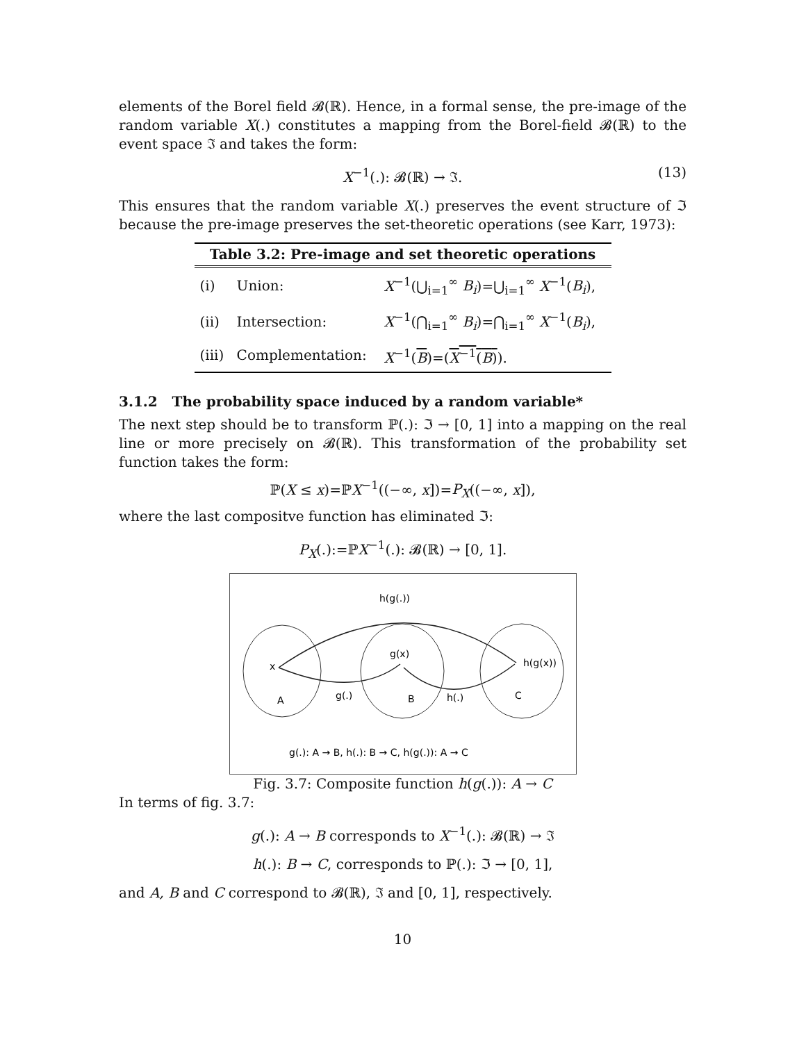elements of the Borel field 𝓑(ℝ). Hence, in a formal sense, the pre-image of the random variable X(.) constitutes a mapping from the Borel-field 𝓑(ℝ) to the event space ℑ and takes the form:
X<sup>−1</sup>(.): 𝓑(ℝ) → ℑ. (13)
This ensures that the random variable X(.) preserves the event structure of ℑ because the pre-image preserves the set-theoretic operations (see Karr, 1973):
Table 3.2: Pre-image and set theoretic operations
| (i) | Union: | X<sup>−1</sup>(⋃<sub>i=1</sub><sup>∞</sup> B<sub>i</sub> )=⋃<sub>i=1</sub><sup>∞</sup> X<sup>−1</sup>( B<sub>i</sub> ), |
| (ii) | Intersection: | X<sup>−1</sup>(⋂<sub>i=1</sub><sup>∞</sup> B<sub>i</sub> )=⋂<sub>i=1</sub><sup>∞</sup> X<sup>−1</sup>( B<sub>i</sub> ), |
| (iii) | Complementation: | X<sup>−1</sup>( B )=( X<sup>−1</sup>( B ) ). |
3.1.2 The probability space induced by a random variable*
The next step should be to transform ℙ(.): ℑ → [0, 1] into a mapping on the real line or more precisely on 𝓑(ℝ). This transformation of the probability set function takes the form:
ℙ(X ≤ x)=ℙX<sup>−1</sup>((−∞, x])=P<sub>X</sub>((−∞, x]),
where the last compositve function has eliminated ℑ:
P<sub>X</sub>(.):=ℙX<sup>−1</sup>(.): 𝓑(ℝ) → [0, 1].
h(g(.))
x
g(x)
h(g(x))
A
g(.)
B
h(.)
C
g(.): A → B, h(.): B → C, h(g(.)): A → C
Fig. 3.7: Composite function h(g(.)): A → C
In terms of fig. 3.7:
g(.): A → B corresponds to X<sup>−1</sup>(.): 𝓑(ℝ) → ℑ
h(.): B → C, corresponds to ℙ(.): ℑ → [0, 1],
and A, B and C correspond to 𝓑(ℝ), ℑ and [0, 1], respectively.
10